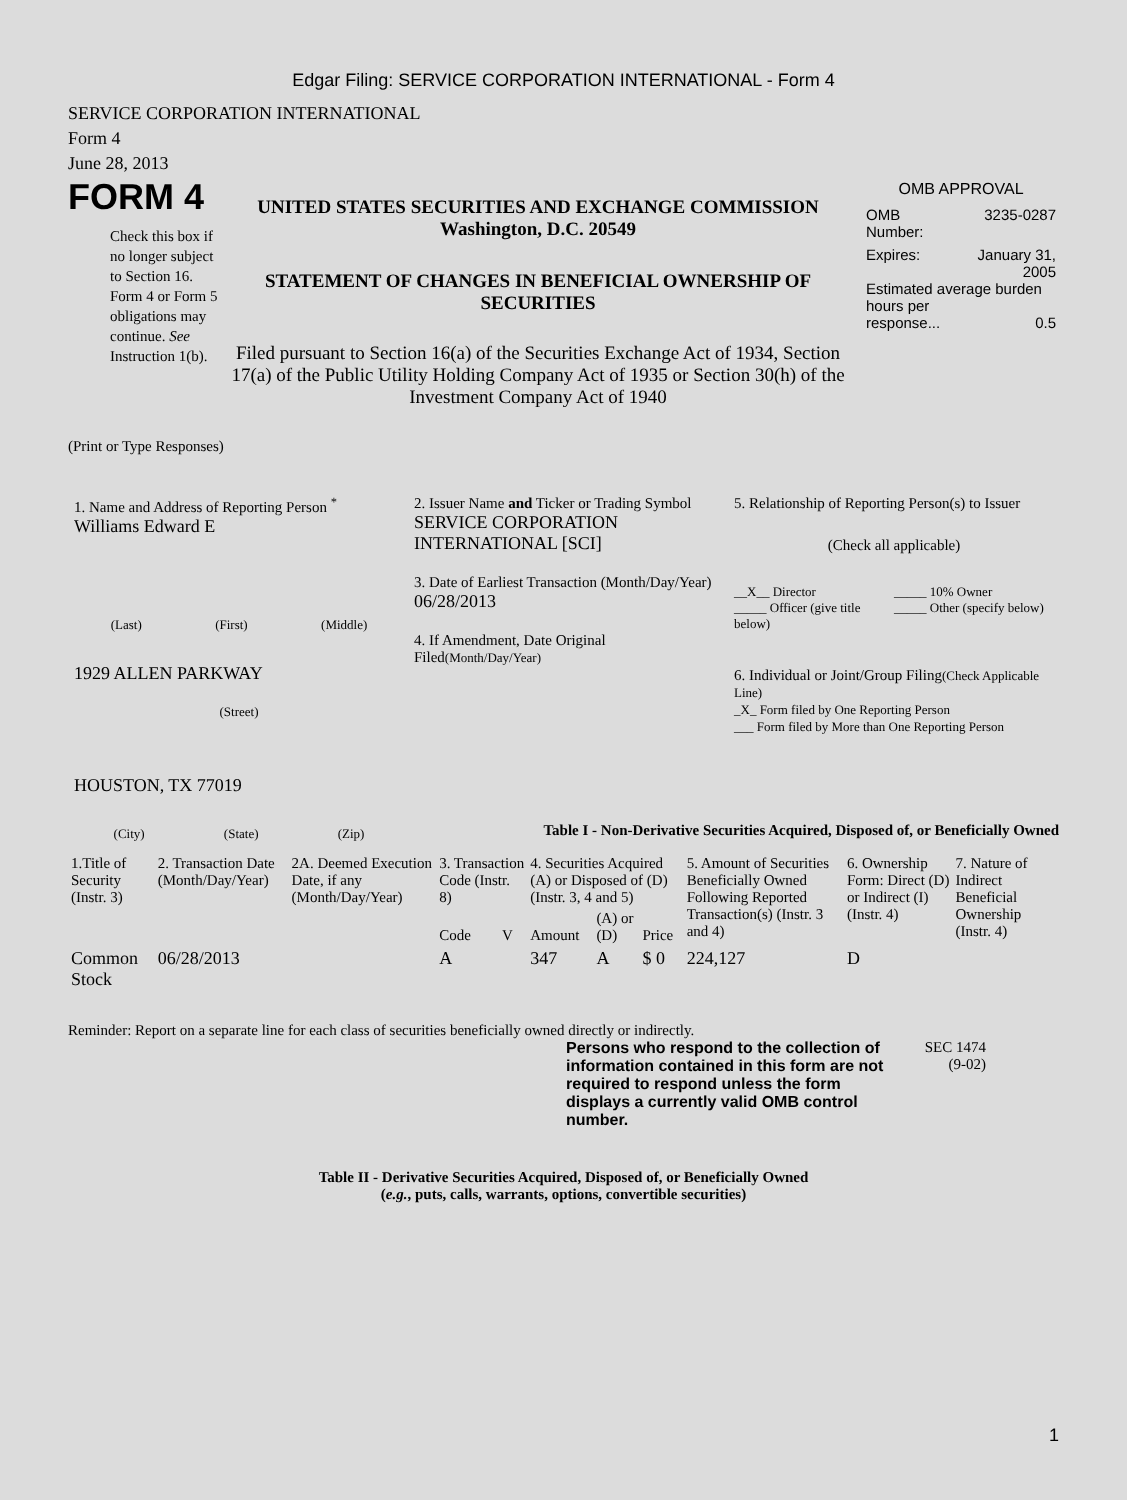Edgar Filing: SERVICE CORPORATION INTERNATIONAL - Form 4
SERVICE CORPORATION INTERNATIONAL
Form 4
June 28, 2013
FORM 4
Check this box if no longer subject to Section 16. Form 4 or Form 5 obligations may continue. See Instruction 1(b).
UNITED STATES SECURITIES AND EXCHANGE COMMISSION
Washington, D.C. 20549
STATEMENT OF CHANGES IN BENEFICIAL OWNERSHIP OF SECURITIES
Filed pursuant to Section 16(a) of the Securities Exchange Act of 1934, Section 17(a) of the Public Utility Holding Company Act of 1935 or Section 30(h) of the Investment Company Act of 1940
OMB APPROVAL
OMB
Number: 3235-0287
Expires: January 31,
2005
Estimated average burden hours per
response... 0.5
(Print or Type Responses)
1. Name and Address of Reporting Person <sup>*</sup>
Williams Edward E
(Last) (First) (Middle)
1929 ALLEN PARKWAY
(Street)
HOUSTON, TX 77019
(City) (State) (Zip)
2. Issuer Name and Ticker or Trading Symbol
SERVICE CORPORATION INTERNATIONAL [SCI]
3. Date of Earliest Transaction (Month/Day/Year)
06/28/2013
4. If Amendment, Date Original Filed(Month/Day/Year)
5. Relationship of Reporting Person(s) to Issuer
(Check all applicable)
__X__ Director
_____ Officer (give title below)
_____ 10% Owner
_____ Other (specify below)
6. Individual or Joint/Group Filing(Check Applicable Line)
_X_ Form filed by One Reporting Person
___ Form filed by More than One Reporting Person
Table I - Non-Derivative Securities Acquired, Disposed of, or Beneficially Owned
| 1.Title of Security (Instr. 3) | 2. Transaction Date (Month/Day/Year) | 2A. Deemed Execution Date, if any (Month/Day/Year) | 3. Transaction Code (Instr. 8) | | 4. Securities Acquired (A) or Disposed of (D) (Instr. 3, 4 and 5) | | | 5. Amount of Securities Beneficially Owned Following Reported Transaction(s) (Instr. 3 and 4) | 6. Ownership Form: Direct (D) or Indirect (I) (Instr. 4) | 7. Nature of Indirect Beneficial Ownership (Instr. 4) |
| --- | --- | --- | --- | --- | --- | --- | --- | --- | --- | --- |
| | | | Code | V | Amount | (A) or (D) | Price | | | |
| Common Stock | 06/28/2013 | | A | | 347 | A | $ 0 | 224,127 | D | |
Reminder: Report on a separate line for each class of securities beneficially owned directly or indirectly.
Persons who respond to the collection of information contained in this form are not required to respond unless the form displays a currently valid OMB control number.
SEC 1474
(9-02)
Table II - Derivative Securities Acquired, Disposed of, or Beneficially Owned
(e.g., puts, calls, warrants, options, convertible securities)
1